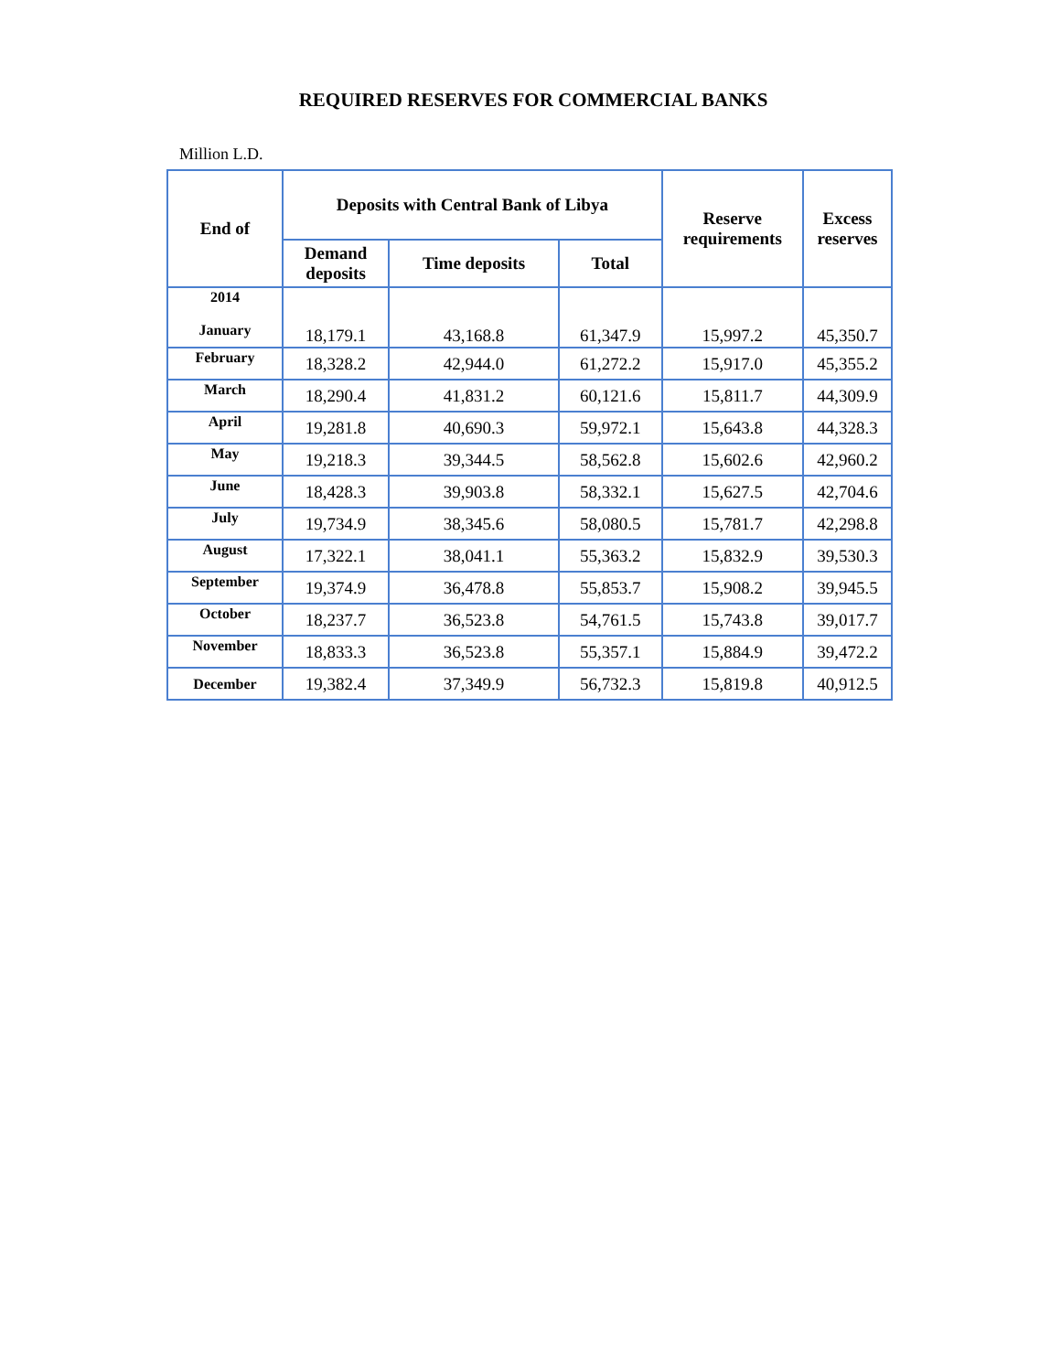REQUIRED RESERVES FOR COMMERCIAL BANKS
Million L.D.
| End of | Deposits with Central Bank of Libya | | | Reserve requirements | Excess reserves |
| --- | --- | --- | --- | --- | --- |
| | Demand deposits | Time deposits | Total | | |
| 2014 January | 18,179.1 | 43,168.8 | 61,347.9 | 15,997.2 | 45,350.7 |
| February | 18,328.2 | 42,944.0 | 61,272.2 | 15,917.0 | 45,355.2 |
| March | 18,290.4 | 41,831.2 | 60,121.6 | 15,811.7 | 44,309.9 |
| April | 19,281.8 | 40,690.3 | 59,972.1 | 15,643.8 | 44,328.3 |
| May | 19,218.3 | 39,344.5 | 58,562.8 | 15,602.6 | 42,960.2 |
| June | 18,428.3 | 39,903.8 | 58,332.1 | 15,627.5 | 42,704.6 |
| July | 19,734.9 | 38,345.6 | 58,080.5 | 15,781.7 | 42,298.8 |
| August | 17,322.1 | 38,041.1 | 55,363.2 | 15,832.9 | 39,530.3 |
| September | 19,374.9 | 36,478.8 | 55,853.7 | 15,908.2 | 39,945.5 |
| October | 18,237.7 | 36,523.8 | 54,761.5 | 15,743.8 | 39,017.7 |
| November | 18,833.3 | 36,523.8 | 55,357.1 | 15,884.9 | 39,472.2 |
| December | 19,382.4 | 37,349.9 | 56,732.3 | 15,819.8 | 40,912.5 |